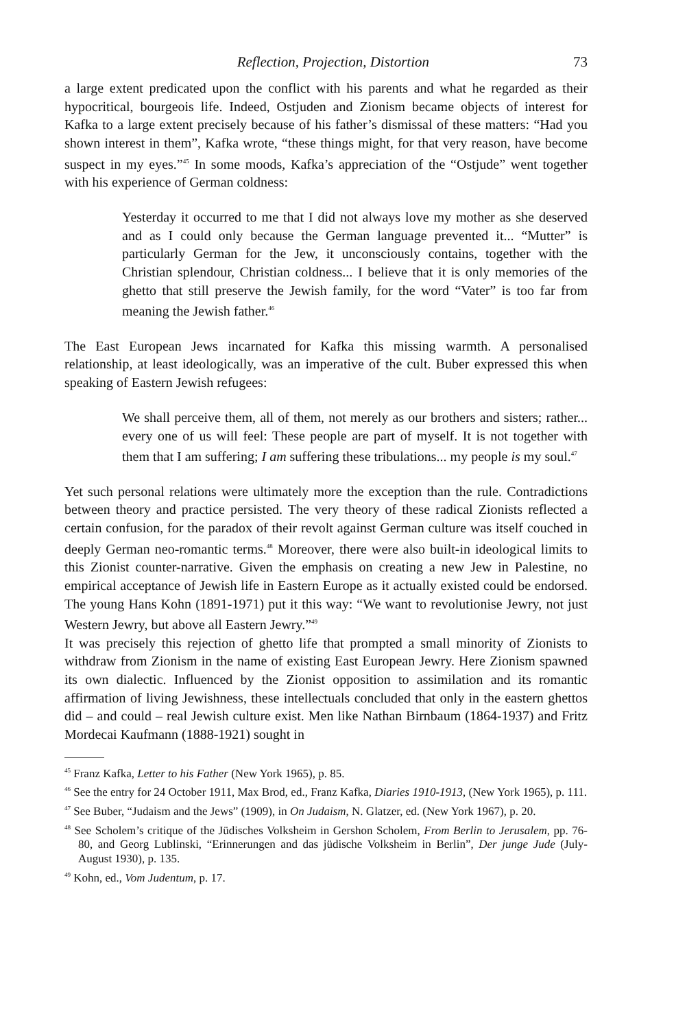Reflection, Projection, Distortion 73
a large extent predicated upon the conflict with his parents and what he regarded as their hypocritical, bourgeois life. Indeed, Ostjuden and Zionism became objects of interest for Kafka to a large extent precisely because of his father’s dismissal of these matters: “Had you shown interest in them”, Kafka wrote, “these things might, for that very reason, have become suspect in my eyes.”<sup>45</sup> In some moods, Kafka’s appreciation of the “Ostjude” went together with his experience of German coldness:
Yesterday it occurred to me that I did not always love my mother as she deserved and as I could only because the German language prevented it... “Mutter” is particularly German for the Jew, it unconsciously contains, together with the Christian splendour, Christian coldness... I believe that it is only memories of the ghetto that still preserve the Jewish family, for the word “Vater” is too far from meaning the Jewish father.<sup>46</sup>
The East European Jews incarnated for Kafka this missing warmth. A personalised relationship, at least ideologically, was an imperative of the cult. Buber expressed this when speaking of Eastern Jewish refugees:
We shall perceive them, all of them, not merely as our brothers and sisters; rather... every one of us will feel: These people are part of myself. It is not together with them that I am suffering; I am suffering these tribulations... my people is my soul.<sup>47</sup>
Yet such personal relations were ultimately more the exception than the rule. Contradictions between theory and practice persisted. The very theory of these radical Zionists reflected a certain confusion, for the paradox of their revolt against German culture was itself couched in deeply German neo-romantic terms.<sup>48</sup> Moreover, there were also built-in ideological limits to this Zionist counter-narrative. Given the emphasis on creating a new Jew in Palestine, no empirical acceptance of Jewish life in Eastern Europe as it actually existed could be endorsed. The young Hans Kohn (1891-1971) put it this way: “We want to revolutionise Jewry, not just Western Jewry, but above all Eastern Jewry.”<sup>49</sup>
It was precisely this rejection of ghetto life that prompted a small minority of Zionists to withdraw from Zionism in the name of existing East European Jewry. Here Zionism spawned its own dialectic. Influenced by the Zionist opposition to assimilation and its romantic affirmation of living Jewishness, these intellectuals concluded that only in the eastern ghettos did – and could – real Jewish culture exist. Men like Nathan Birnbaum (1864-1937) and Fritz Mordecai Kaufmann (1888-1921) sought in
<sup>45</sup> Franz Kafka, Letter to his Father (New York 1965), p. 85.
<sup>46</sup> See the entry for 24 October 1911, Max Brod, ed., Franz Kafka, Diaries 1910-1913, (New York 1965), p. 111.
<sup>47</sup> See Buber, “Judaism and the Jews” (1909), in On Judaism, N. Glatzer, ed. (New York 1967), p. 20.
<sup>48</sup> See Scholem’s critique of the Jüdisches Volksheim in Gershon Scholem, From Berlin to Jerusalem, pp. 76-80, and Georg Lublinski, “Erinnerungen and das jüdische Volksheim in Berlin”, Der junge Jude (July-August 1930), p. 135.
<sup>49</sup> Kohn, ed., Vom Judentum, p. 17.